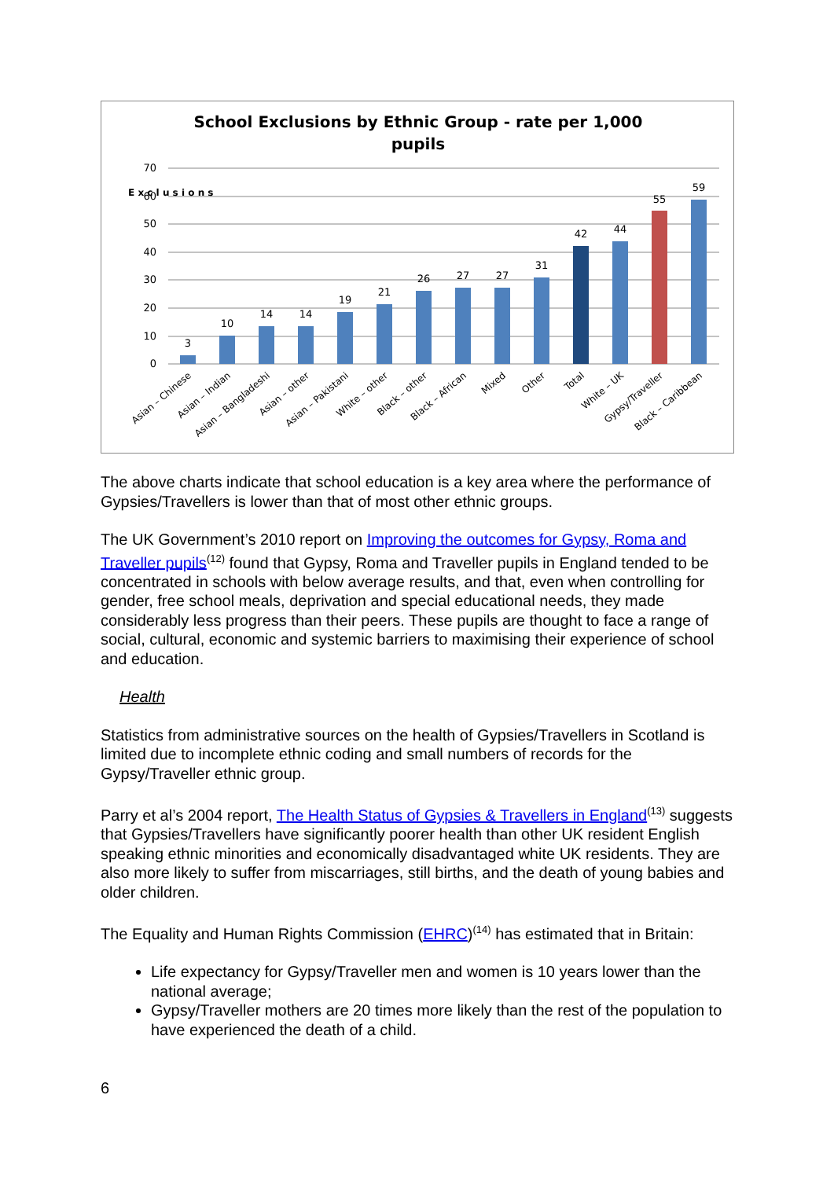School Exclusions by Ethnic Group - rate per 1,000
pupils
70
60
50
40
30
20
10
0
E x c l u s i o n s
3
10
14
14
19
21
26
27
27
31
42
44
55
59
Asian – Chinese
Asian – Indian
Asian – Bangladeshi
Asian – other
Asian – Pakistani
White – other
Black – other
Black – African
Mixed
Other
Total
White – UK
Gypsy/Traveller
Black – Caribbean
The above charts indicate that school education is a key area where the performance of Gypsies/Travellers is lower than that of most other ethnic groups.
The UK Government’s 2010 report on Improving the outcomes for Gypsy, Roma and Traveller pupils<sup>(12)</sup> found that Gypsy, Roma and Traveller pupils in England tended to be concentrated in schools with below average results, and that, even when controlling for gender, free school meals, deprivation and special educational needs, they made considerably less progress than their peers. These pupils are thought to face a range of social, cultural, economic and systemic barriers to maximising their experience of school and education.
Health
Statistics from administrative sources on the health of Gypsies/Travellers in Scotland is limited due to incomplete ethnic coding and small numbers of records for the Gypsy/Traveller ethnic group.
Parry et al’s 2004 report, The Health Status of Gypsies & Travellers in England<sup>(13)</sup> suggests that Gypsies/Travellers have significantly poorer health than other UK resident English speaking ethnic minorities and economically disadvantaged white UK residents. They are also more likely to suffer from miscarriages, still births, and the death of young babies and older children.
The Equality and Human Rights Commission (EHRC)<sup>(14)</sup> has estimated that in Britain:
Life expectancy for Gypsy/Traveller men and women is 10 years lower than the national average;
Gypsy/Traveller mothers are 20 times more likely than the rest of the population to have experienced the death of a child.
6